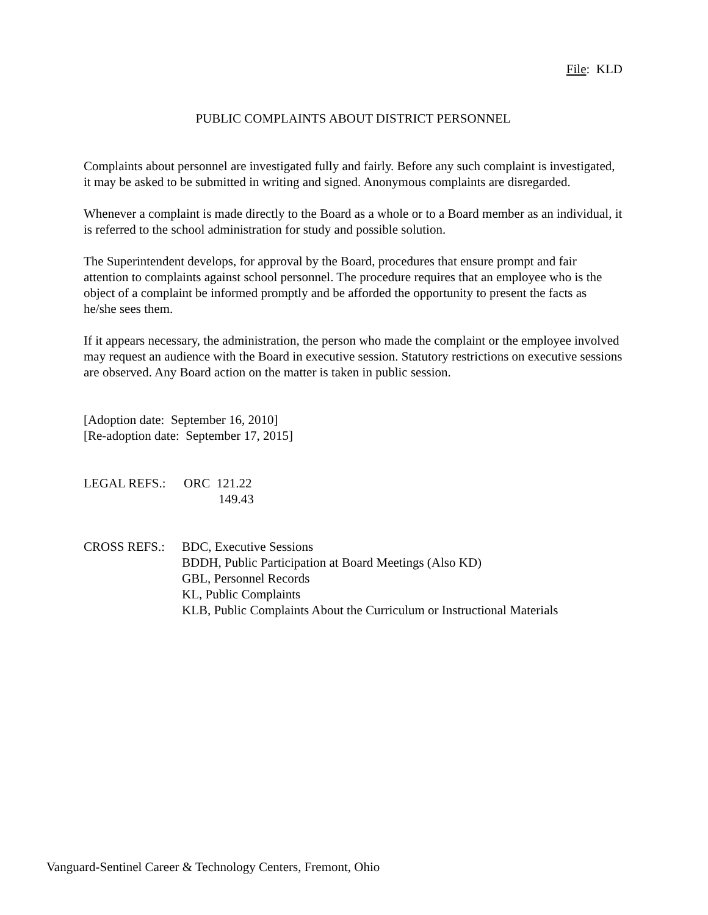File: KLD
PUBLIC COMPLAINTS ABOUT DISTRICT PERSONNEL
Complaints about personnel are investigated fully and fairly. Before any such complaint is investigated, it may be asked to be submitted in writing and signed. Anonymous complaints are disregarded.
Whenever a complaint is made directly to the Board as a whole or to a Board member as an individual, it is referred to the school administration for study and possible solution.
The Superintendent develops, for approval by the Board, procedures that ensure prompt and fair attention to complaints against school personnel. The procedure requires that an employee who is the object of a complaint be informed promptly and be afforded the opportunity to present the facts as he/she sees them.
If it appears necessary, the administration, the person who made the complaint or the employee involved may request an audience with the Board in executive session. Statutory restrictions on executive sessions are observed. Any Board action on the matter is taken in public session.
[Adoption date: September 16, 2010]
[Re-adoption date: September 17, 2015]
LEGAL REFS.: ORC 121.22
149.43
CROSS REFS.: BDC, Executive Sessions
BDDH, Public Participation at Board Meetings (Also KD)
GBL, Personnel Records
KL, Public Complaints
KLB, Public Complaints About the Curriculum or Instructional Materials
Vanguard-Sentinel Career & Technology Centers, Fremont, Ohio